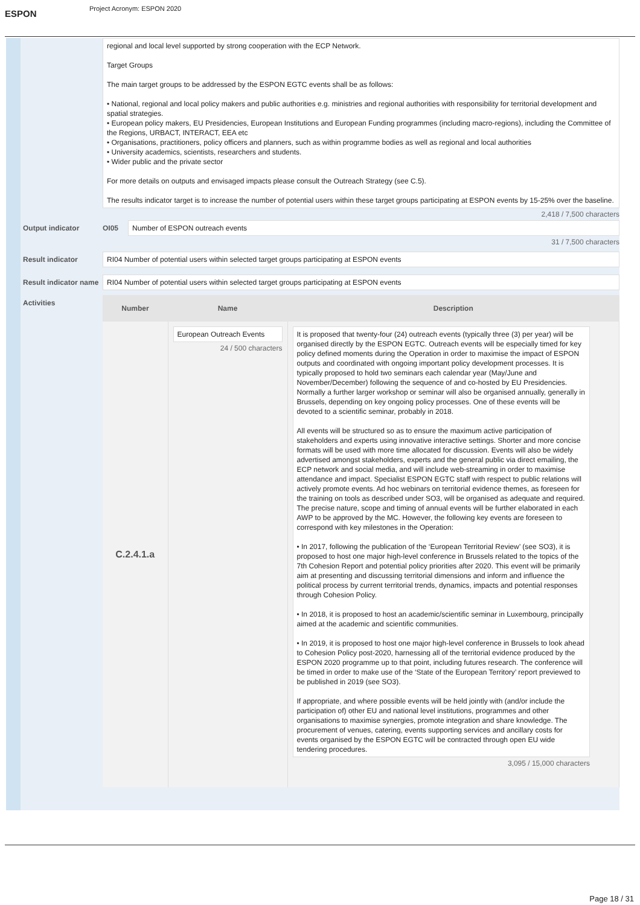ESPON
Project Acronym: ESPON 2020
regional and local level supported by strong cooperation with the ECP Network.
Target Groups
The main target groups to be addressed by the ESPON EGTC events shall be as follows:
• National, regional and local policy makers and public authorities e.g. ministries and regional authorities with responsibility for territorial development and spatial strategies.
• European policy makers, EU Presidencies, European Institutions and European Funding programmes (including macro-regions), including the Committee of the Regions, URBACT, INTERACT, EEA etc
• Organisations, practitioners, policy officers and planners, such as within programme bodies as well as regional and local authorities
• University academics, scientists, researchers and students.
• Wider public and the private sector
For more details on outputs and envisaged impacts please consult the Outreach Strategy (see C.5).
The results indicator target is to increase the number of potential users within these target groups participating at ESPON events by 15-25% over the baseline.
2,418 / 7,500 characters
Output indicator OI05
Number of ESPON outreach events
31 / 7,500 characters
Result indicator
RI04 Number of potential users within selected target groups participating at ESPON events
Result indicator name
RI04 Number of potential users within selected target groups participating at ESPON events
Activities
| Number | Name | Description |
| --- | --- | --- |
| C.2.4.1.a | European Outreach Events 24 / 500 characters | It is proposed that twenty-four (24) outreach events (typically three (3) per year) will be organised directly by the ESPON EGTC. Outreach events will be especially timed for key policy defined moments during the Operation in order to maximise the impact of ESPON outputs and coordinated with ongoing important policy development processes. It is typically proposed to hold two seminars each calendar year (May/June and November/December) following the sequence of and co-hosted by EU Presidencies. Normally a further larger workshop or seminar will also be organised annually, generally in Brussels, depending on key ongoing policy processes. One of these events will be devoted to a scientific seminar, probably in 2018. All events will be structured so as to ensure the maximum active participation of stakeholders and experts using innovative interactive settings. Shorter and more concise formats will be used with more time allocated for discussion. Events will also be widely advertised amongst stakeholders, experts and the general public via direct emailing, the ECP network and social media, and will include web-streaming in order to maximise attendance and impact. Specialist ESPON EGTC staff with respect to public relations will actively promote events. Ad hoc webinars on territorial evidence themes, as foreseen for the training on tools as described under SO3, will be organised as adequate and required. The precise nature, scope and timing of annual events will be further elaborated in each AWP to be approved by the MC. However, the following key events are foreseen to correspond with key milestones in the Operation: • In 2017, following the publication of the ‘European Territorial Review’ (see SO3), it is proposed to host one major high-level conference in Brussels related to the topics of the 7th Cohesion Report and potential policy priorities after 2020. This event will be primarily aim at presenting and discussing territorial dimensions and inform and influence the political process by current territorial trends, dynamics, impacts and potential responses through Cohesion Policy. • In 2018, it is proposed to host an academic/scientific seminar in Luxembourg, principally aimed at the academic and scientific communities. • In 2019, it is proposed to host one major high-level conference in Brussels to look ahead to Cohesion Policy post-2020, harnessing all of the territorial evidence produced by the ESPON 2020 programme up to that point, including futures research. The conference will be timed in order to make use of the ‘State of the European Territory’ report previewed to be published in 2019 (see SO3). If appropriate, and where possible events will be held jointly with (and/or include the participation of) other EU and national level institutions, programmes and other organisations to maximise synergies, promote integration and share knowledge. The procurement of venues, catering, events supporting services and ancillary costs for events organised by the ESPON EGTC will be contracted through open EU wide tendering procedures. 3,095 / 15,000 characters |
Page 18 / 31